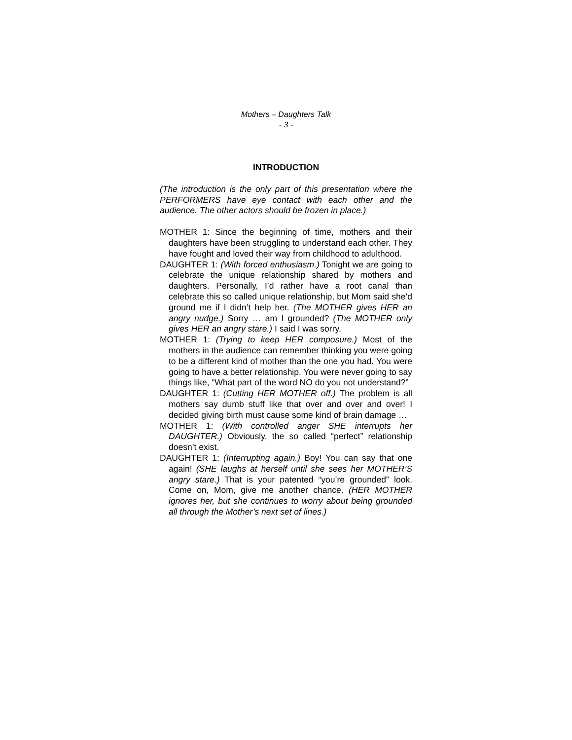Mothers – Daughters Talk
- 3 -
INTRODUCTION
(The introduction is the only part of this presentation where the PERFORMERS have eye contact with each other and the audience. The other actors should be frozen in place.)
MOTHER 1: Since the beginning of time, mothers and their daughters have been struggling to understand each other. They have fought and loved their way from childhood to adulthood.
DAUGHTER 1: (With forced enthusiasm.) Tonight we are going to celebrate the unique relationship shared by mothers and daughters. Personally, I’d rather have a root canal than celebrate this so called unique relationship, but Mom said she’d ground me if I didn’t help her. (The MOTHER gives HER an angry nudge.) Sorry … am I grounded? (The MOTHER only gives HER an angry stare.) I said I was sorry.
MOTHER 1: (Trying to keep HER composure.) Most of the mothers in the audience can remember thinking you were going to be a different kind of mother than the one you had. You were going to have a better relationship. You were never going to say things like, “What part of the word NO do you not understand?”
DAUGHTER 1: (Cutting HER MOTHER off.) The problem is all mothers say dumb stuff like that over and over and over! I decided giving birth must cause some kind of brain damage …
MOTHER 1: (With controlled anger SHE interrupts her DAUGHTER.) Obviously, the so called “perfect” relationship doesn’t exist.
DAUGHTER 1: (Interrupting again.) Boy! You can say that one again! (SHE laughs at herself until she sees her MOTHER’S angry stare.) That is your patented “you’re grounded” look. Come on, Mom, give me another chance. (HER MOTHER ignores her, but she continues to worry about being grounded all through the Mother’s next set of lines.)